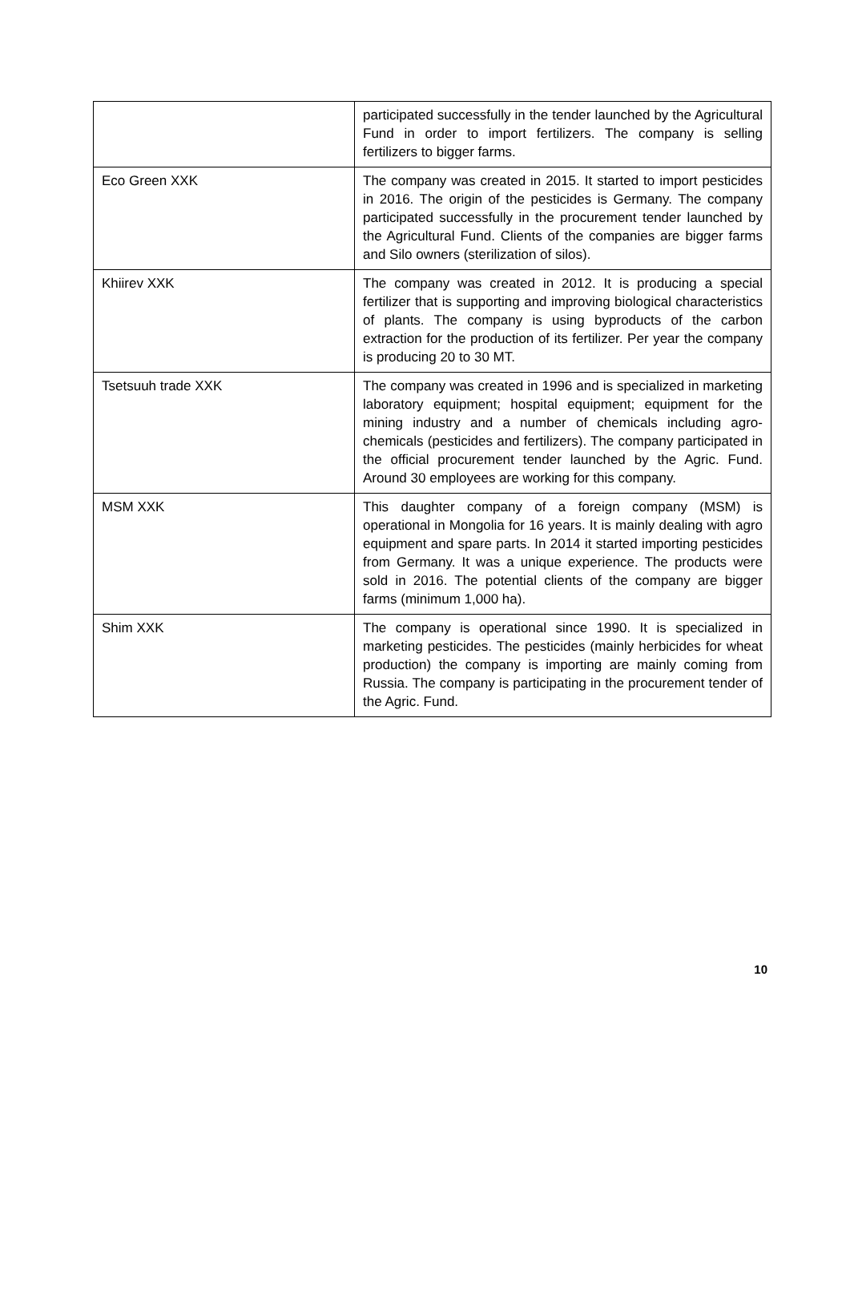| | participated successfully in the tender launched by the Agricultural Fund in order to import fertilizers. The company is selling fertilizers to bigger farms. |
| Eco Green XXK | The company was created in 2015. It started to import pesticides in 2016. The origin of the pesticides is Germany. The company participated successfully in the procurement tender launched by the Agricultural Fund. Clients of the companies are bigger farms and Silo owners (sterilization of silos). |
| Khiirev XXK | The company was created in 2012. It is producing a special fertilizer that is supporting and improving biological characteristics of plants. The company is using byproducts of the carbon extraction for the production of its fertilizer. Per year the company is producing 20 to 30 MT. |
| Tsetsuuh trade XXK | The company was created in 1996 and is specialized in marketing laboratory equipment; hospital equipment; equipment for the mining industry and a number of chemicals including agro-chemicals (pesticides and fertilizers). The company participated in the official procurement tender launched by the Agric. Fund. Around 30 employees are working for this company. |
| MSM XXK | This daughter company of a foreign company (MSM) is operational in Mongolia for 16 years. It is mainly dealing with agro equipment and spare parts. In 2014 it started importing pesticides from Germany. It was a unique experience. The products were sold in 2016. The potential clients of the company are bigger farms (minimum 1,000 ha). |
| Shim XXK | The company is operational since 1990. It is specialized in marketing pesticides. The pesticides (mainly herbicides for wheat production) the company is importing are mainly coming from Russia. The company is participating in the procurement tender of the Agric. Fund. |
10